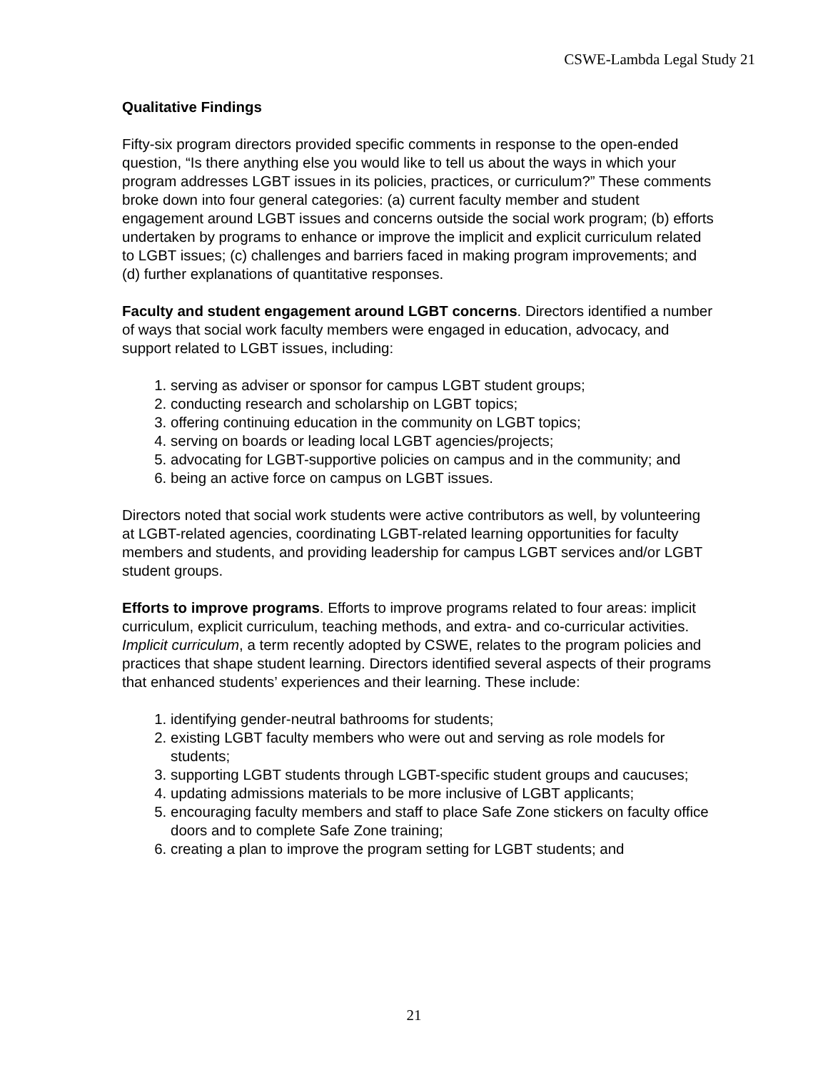CSWE-Lambda Legal Study 21
Qualitative Findings
Fifty-six program directors provided specific comments in response to the open-ended question, “Is there anything else you would like to tell us about the ways in which your program addresses LGBT issues in its policies, practices, or curriculum?” These comments broke down into four general categories: (a) current faculty member and student engagement around LGBT issues and concerns outside the social work program; (b) efforts undertaken by programs to enhance or improve the implicit and explicit curriculum related to LGBT issues; (c) challenges and barriers faced in making program improvements; and (d) further explanations of quantitative responses.
Faculty and student engagement around LGBT concerns. Directors identified a number of ways that social work faculty members were engaged in education, advocacy, and support related to LGBT issues, including:
1. serving as adviser or sponsor for campus LGBT student groups;
2. conducting research and scholarship on LGBT topics;
3. offering continuing education in the community on LGBT topics;
4. serving on boards or leading local LGBT agencies/projects;
5. advocating for LGBT-supportive policies on campus and in the community; and
6. being an active force on campus on LGBT issues.
Directors noted that social work students were active contributors as well, by volunteering at LGBT-related agencies, coordinating LGBT-related learning opportunities for faculty members and students, and providing leadership for campus LGBT services and/or LGBT student groups.
Efforts to improve programs. Efforts to improve programs related to four areas: implicit curriculum, explicit curriculum, teaching methods, and extra- and co-curricular activities. Implicit curriculum, a term recently adopted by CSWE, relates to the program policies and practices that shape student learning. Directors identified several aspects of their programs that enhanced students’ experiences and their learning. These include:
1. identifying gender-neutral bathrooms for students;
2. existing LGBT faculty members who were out and serving as role models for students;
3. supporting LGBT students through LGBT-specific student groups and caucuses;
4. updating admissions materials to be more inclusive of LGBT applicants;
5. encouraging faculty members and staff to place Safe Zone stickers on faculty office doors and to complete Safe Zone training;
6. creating a plan to improve the program setting for LGBT students; and
21